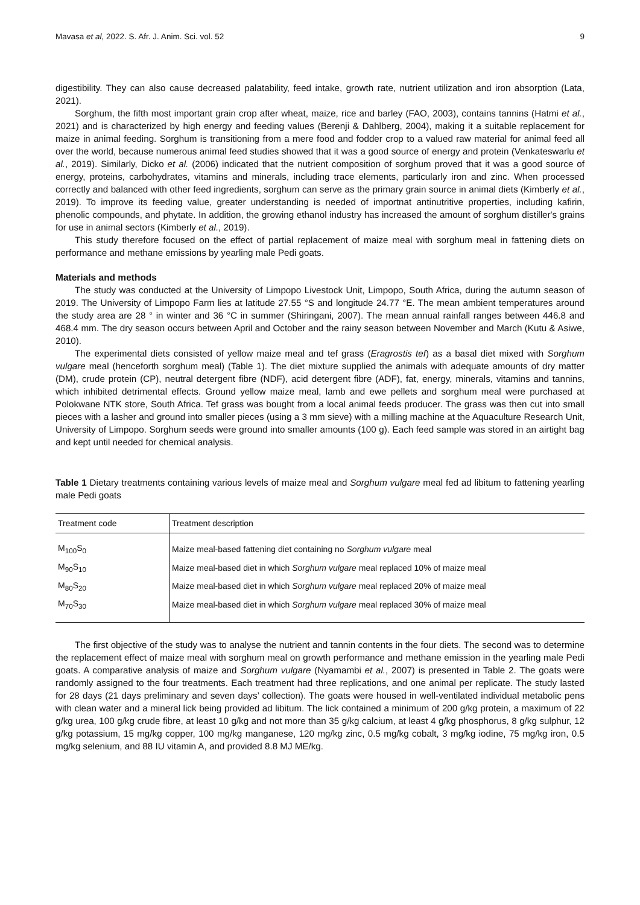Mavasa et al, 2022. S. Afr. J. Anim. Sci. vol. 52 9
digestibility. They can also cause decreased palatability, feed intake, growth rate, nutrient utilization and iron absorption (Lata, 2021).
Sorghum, the fifth most important grain crop after wheat, maize, rice and barley (FAO, 2003), contains tannins (Hatmi et al., 2021) and is characterized by high energy and feeding values (Berenji & Dahlberg, 2004), making it a suitable replacement for maize in animal feeding. Sorghum is transitioning from a mere food and fodder crop to a valued raw material for animal feed all over the world, because numerous animal feed studies showed that it was a good source of energy and protein (Venkateswarlu et al., 2019). Similarly, Dicko et al. (2006) indicated that the nutrient composition of sorghum proved that it was a good source of energy, proteins, carbohydrates, vitamins and minerals, including trace elements, particularly iron and zinc. When processed correctly and balanced with other feed ingredients, sorghum can serve as the primary grain source in animal diets (Kimberly et al., 2019). To improve its feeding value, greater understanding is needed of importnat antinutritive properties, including kafirin, phenolic compounds, and phytate. In addition, the growing ethanol industry has increased the amount of sorghum distiller's grains for use in animal sectors (Kimberly et al., 2019).
This study therefore focused on the effect of partial replacement of maize meal with sorghum meal in fattening diets on performance and methane emissions by yearling male Pedi goats.
Materials and methods
The study was conducted at the University of Limpopo Livestock Unit, Limpopo, South Africa, during the autumn season of 2019. The University of Limpopo Farm lies at latitude 27.55 °S and longitude 24.77 °E. The mean ambient temperatures around the study area are 28 ° in winter and 36 °C in summer (Shiringani, 2007). The mean annual rainfall ranges between 446.8 and 468.4 mm. The dry season occurs between April and October and the rainy season between November and March (Kutu & Asiwe, 2010).
The experimental diets consisted of yellow maize meal and tef grass (Eragrostis tef) as a basal diet mixed with Sorghum vulgare meal (henceforth sorghum meal) (Table 1). The diet mixture supplied the animals with adequate amounts of dry matter (DM), crude protein (CP), neutral detergent fibre (NDF), acid detergent fibre (ADF), fat, energy, minerals, vitamins and tannins, which inhibited detrimental effects. Ground yellow maize meal, lamb and ewe pellets and sorghum meal were purchased at Polokwane NTK store, South Africa. Tef grass was bought from a local animal feeds producer. The grass was then cut into small pieces with a lasher and ground into smaller pieces (using a 3 mm sieve) with a milling machine at the Aquaculture Research Unit, University of Limpopo. Sorghum seeds were ground into smaller amounts (100 g). Each feed sample was stored in an airtight bag and kept until needed for chemical analysis.
Table 1 Dietary treatments containing various levels of maize meal and Sorghum vulgare meal fed ad libitum to fattening yearling male Pedi goats
| Treatment code | Treatment description |
| --- | --- |
| M<sub>100</sub>S<sub>0</sub> | Maize meal-based fattening diet containing no Sorghum vulgare meal |
| M<sub>90</sub>S<sub>10</sub> | Maize meal-based diet in which Sorghum vulgare meal replaced 10% of maize meal |
| M<sub>80</sub>S<sub>20</sub> | Maize meal-based diet in which Sorghum vulgare meal replaced 20% of maize meal |
| M<sub>70</sub>S<sub>30</sub> | Maize meal-based diet in which Sorghum vulgare meal replaced 30% of maize meal |
The first objective of the study was to analyse the nutrient and tannin contents in the four diets. The second was to determine the replacement effect of maize meal with sorghum meal on growth performance and methane emission in the yearling male Pedi goats. A comparative analysis of maize and Sorghum vulgare (Nyamambi et al., 2007) is presented in Table 2. The goats were randomly assigned to the four treatments. Each treatment had three replications, and one animal per replicate. The study lasted for 28 days (21 days preliminary and seven days’ collection). The goats were housed in well-ventilated individual metabolic pens with clean water and a mineral lick being provided ad libitum. The lick contained a minimum of 200 g/kg protein, a maximum of 22 g/kg urea, 100 g/kg crude fibre, at least 10 g/kg and not more than 35 g/kg calcium, at least 4 g/kg phosphorus, 8 g/kg sulphur, 12 g/kg potassium, 15 mg/kg copper, 100 mg/kg manganese, 120 mg/kg zinc, 0.5 mg/kg cobalt, 3 mg/kg iodine, 75 mg/kg iron, 0.5 mg/kg selenium, and 88 IU vitamin A, and provided 8.8 MJ ME/kg.